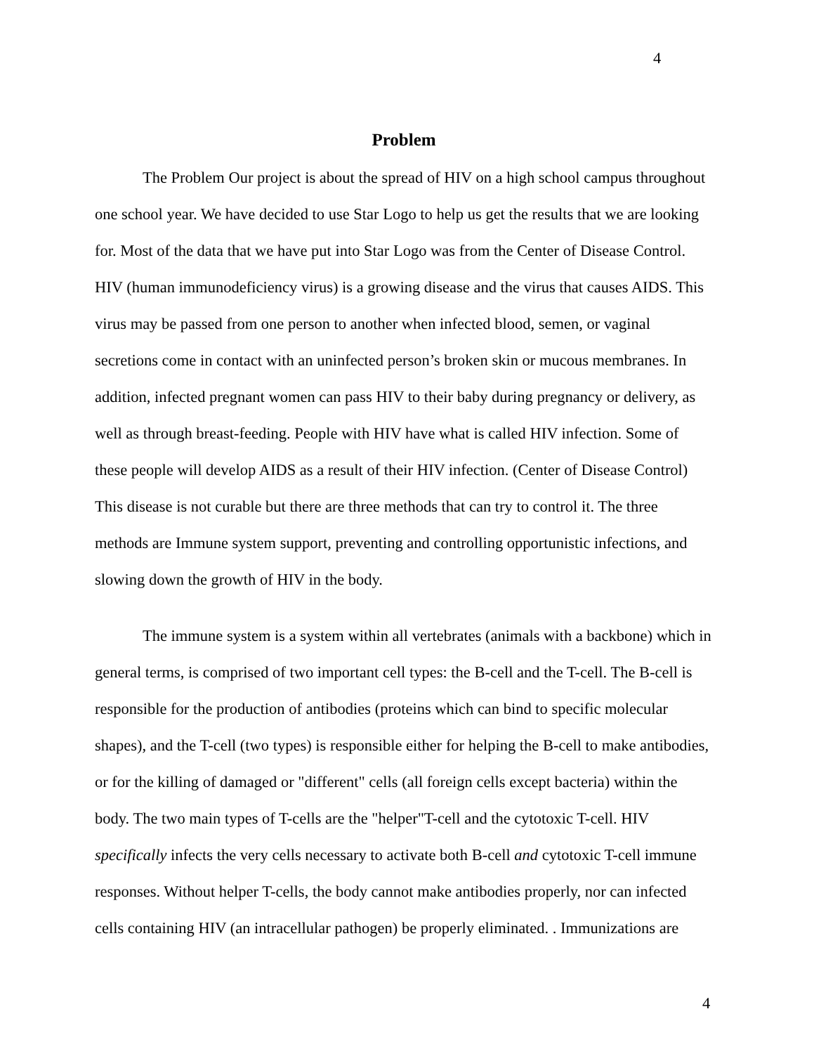4
Problem
The Problem Our project is about the spread of HIV on a high school campus throughout one school year. We have decided to use Star Logo to help us get the results that we are looking for. Most of the data that we have put into Star Logo was from the Center of Disease Control. HIV (human immunodeficiency virus) is a growing disease and the virus that causes AIDS. This virus may be passed from one person to another when infected blood, semen, or vaginal secretions come in contact with an uninfected person’s broken skin or mucous membranes. In addition, infected pregnant women can pass HIV to their baby during pregnancy or delivery, as well as through breast-feeding. People with HIV have what is called HIV infection. Some of these people will develop AIDS as a result of their HIV infection. (Center of Disease Control) This disease is not curable but there are three methods that can try to control it. The three methods are Immune system support, preventing and controlling opportunistic infections, and slowing down the growth of HIV in the body.
The immune system is a system within all vertebrates (animals with a backbone) which in general terms, is comprised of two important cell types: the B-cell and the T-cell. The B-cell is responsible for the production of antibodies (proteins which can bind to specific molecular shapes), and the T-cell (two types) is responsible either for helping the B-cell to make antibodies, or for the killing of damaged or "different" cells (all foreign cells except bacteria) within the body. The two main types of T-cells are the "helper"T-cell and the cytotoxic T-cell. HIV specifically infects the very cells necessary to activate both B-cell and cytotoxic T-cell immune responses. Without helper T-cells, the body cannot make antibodies properly, nor can infected cells containing HIV (an intracellular pathogen) be properly eliminated. . Immunizations are
4